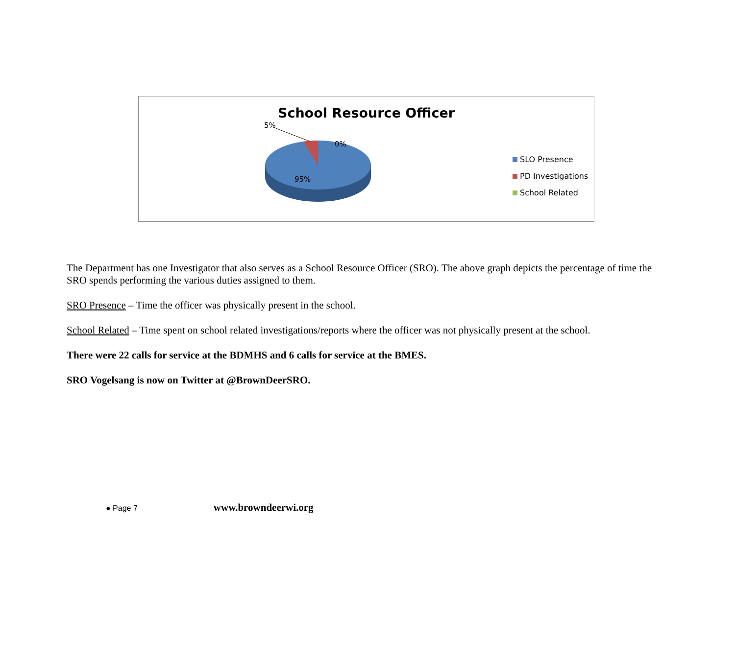School Resource Officer
5%
0%
95%
SLO Presence
PD Investigations
School Related
The Department has one Investigator that also serves as a School Resource Officer (SRO). The above graph depicts the percentage of time the SRO spends performing the various duties assigned to them.
SRO Presence – Time the officer was physically present in the school.
School Related – Time spent on school related investigations/reports where the officer was not physically present at the school.
There were 22 calls for service at the BDMHS and 6 calls for service at the BMES.
SRO Vogelsang is now on Twitter at @BrownDeerSRO.
● Page 7 www.browndeerwi.org